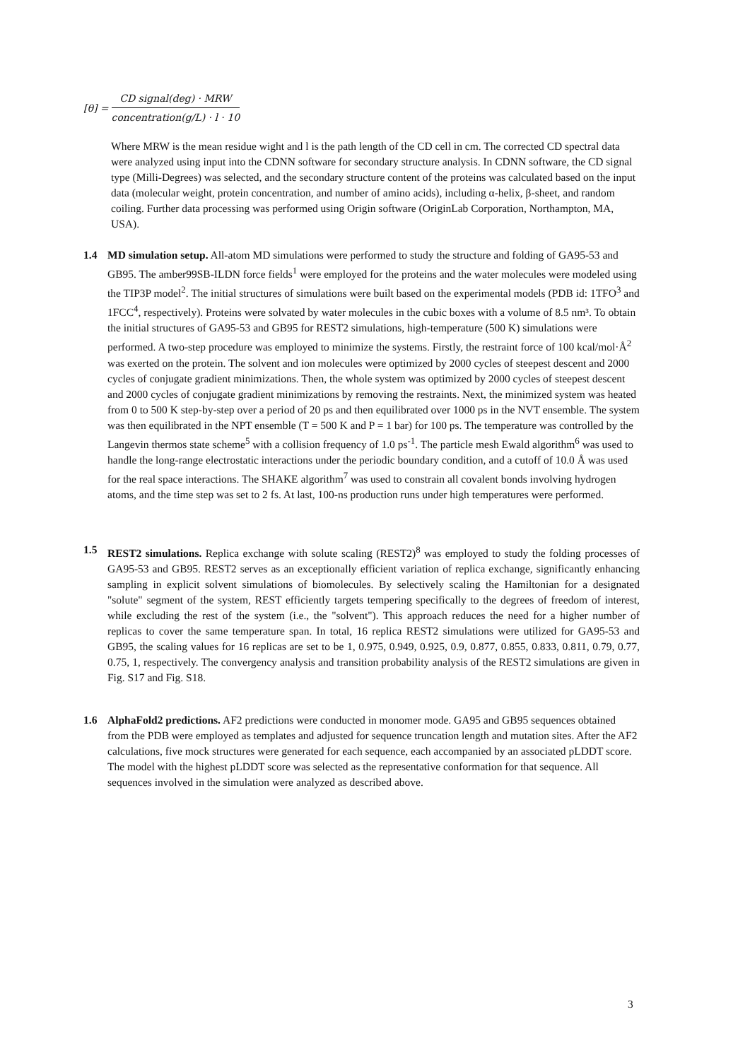[θ] =
CD signal(deg) · MRW
concentration(g/L) · l · 10
Where MRW is the mean residue wight and l is the path length of the CD cell in cm. The corrected CD spectral data were analyzed using input into the CDNN software for secondary structure analysis. In CDNN software, the CD signal type (Milli-Degrees) was selected, and the secondary structure content of the proteins was calculated based on the input data (molecular weight, protein concentration, and number of amino acids), including α-helix, β-sheet, and random coiling. Further data processing was performed using Origin software (OriginLab Corporation, Northampton, MA, USA).
1.4 MD simulation setup. All-atom MD simulations were performed to study the structure and folding of GA95-53 and GB95. The amber99SB-ILDN force fields<sup>1</sup> were employed for the proteins and the water molecules were modeled using the TIP3P model<sup>2</sup>. The initial structures of simulations were built based on the experimental models (PDB id: 1TFO<sup>3</sup> and 1FCC<sup>4</sup>, respectively). Proteins were solvated by water molecules in the cubic boxes with a volume of 8.5 nm³. To obtain the initial structures of GA95-53 and GB95 for REST2 simulations, high-temperature (500 K) simulations were performed. A two-step procedure was employed to minimize the systems. Firstly, the restraint force of 100 kcal/mol·Å<sup>2</sup> was exerted on the protein. The solvent and ion molecules were optimized by 2000 cycles of steepest descent and 2000 cycles of conjugate gradient minimizations. Then, the whole system was optimized by 2000 cycles of steepest descent and 2000 cycles of conjugate gradient minimizations by removing the restraints. Next, the minimized system was heated from 0 to 500 K step-by-step over a period of 20 ps and then equilibrated over 1000 ps in the NVT ensemble. The system was then equilibrated in the NPT ensemble (T = 500 K and P = 1 bar) for 100 ps. The temperature was controlled by the Langevin thermos state scheme<sup>5</sup> with a collision frequency of 1.0 ps<sup>-1</sup>. The particle mesh Ewald algorithm<sup>6</sup> was used to handle the long-range electrostatic interactions under the periodic boundary condition, and a cutoff of 10.0 Å was used for the real space interactions. The SHAKE algorithm<sup>7</sup> was used to constrain all covalent bonds involving hydrogen atoms, and the time step was set to 2 fs. At last, 100-ns production runs under high temperatures were performed.
1.5 REST2 simulations. Replica exchange with solute scaling (REST2)<sup>8</sup> was employed to study the folding processes of GA95-53 and GB95. REST2 serves as an exceptionally efficient variation of replica exchange, significantly enhancing sampling in explicit solvent simulations of biomolecules. By selectively scaling the Hamiltonian for a designated "solute" segment of the system, REST efficiently targets tempering specifically to the degrees of freedom of interest, while excluding the rest of the system (i.e., the "solvent"). This approach reduces the need for a higher number of replicas to cover the same temperature span. In total, 16 replica REST2 simulations were utilized for GA95-53 and GB95, the scaling values for 16 replicas are set to be 1, 0.975, 0.949, 0.925, 0.9, 0.877, 0.855, 0.833, 0.811, 0.79, 0.77, 0.75, 1, respectively. The convergency analysis and transition probability analysis of the REST2 simulations are given in Fig. S17 and Fig. S18.
1.6 AlphaFold2 predictions. AF2 predictions were conducted in monomer mode. GA95 and GB95 sequences obtained from the PDB were employed as templates and adjusted for sequence truncation length and mutation sites. After the AF2 calculations, five mock structures were generated for each sequence, each accompanied by an associated pLDDT score. The model with the highest pLDDT score was selected as the representative conformation for that sequence. All sequences involved in the simulation were analyzed as described above.
3